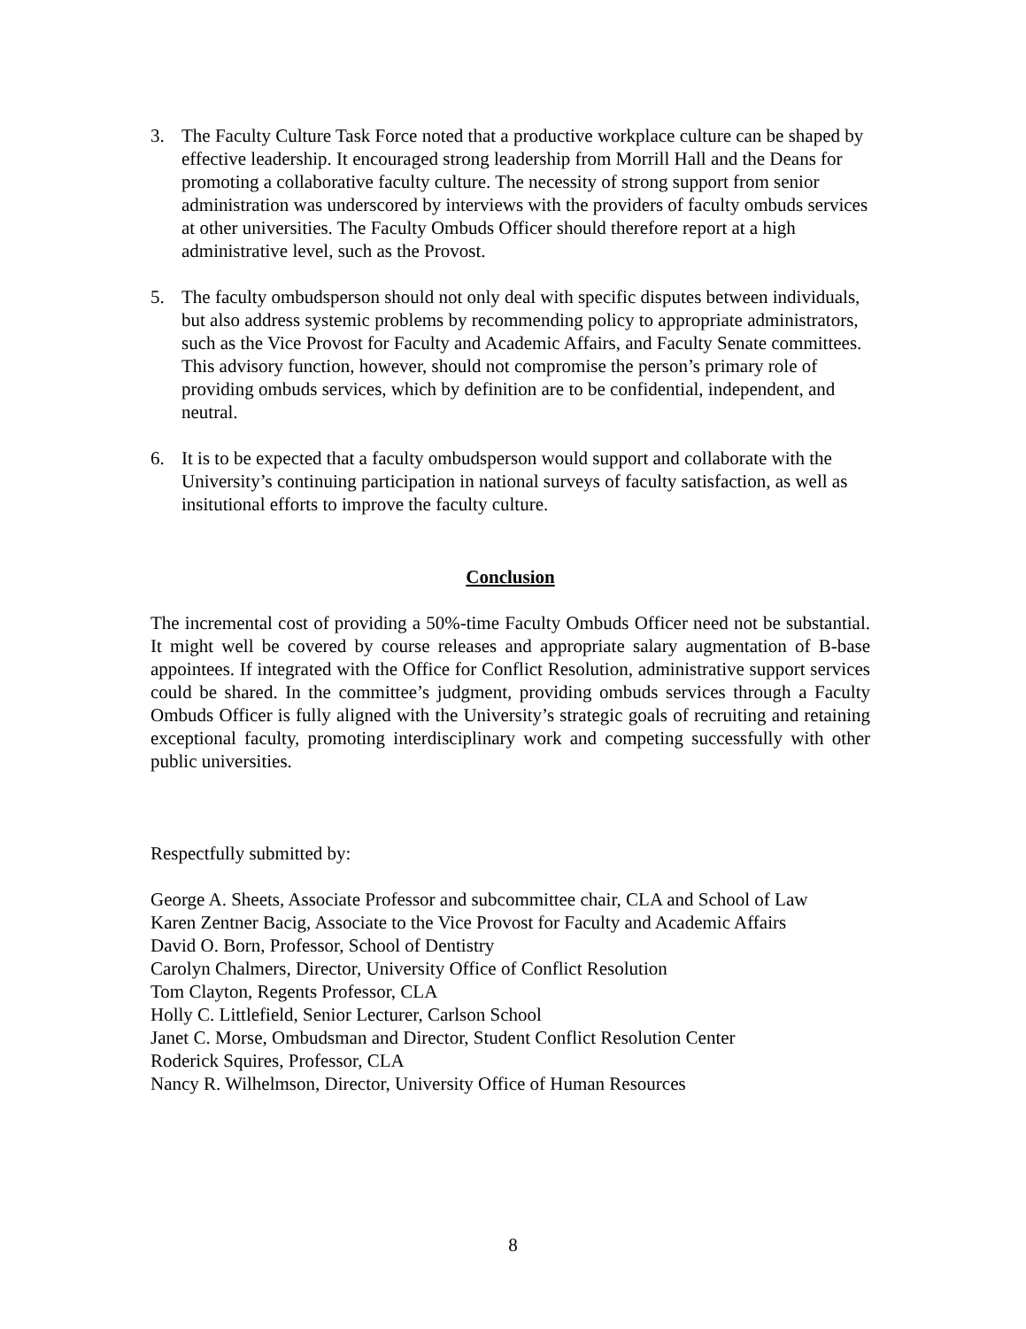3. The Faculty Culture Task Force noted that a productive workplace culture can be shaped by effective leadership. It encouraged strong leadership from Morrill Hall and the Deans for promoting a collaborative faculty culture. The necessity of strong support from senior administration was underscored by interviews with the providers of faculty ombuds services at other universities. The Faculty Ombuds Officer should therefore report at a high administrative level, such as the Provost.
5. The faculty ombudsperson should not only deal with specific disputes between individuals, but also address systemic problems by recommending policy to appropriate administrators, such as the Vice Provost for Faculty and Academic Affairs, and Faculty Senate committees. This advisory function, however, should not compromise the person’s primary role of providing ombuds services, which by definition are to be confidential, independent, and neutral.
6. It is to be expected that a faculty ombudsperson would support and collaborate with the University’s continuing participation in national surveys of faculty satisfaction, as well as insitutional efforts to improve the faculty culture.
Conclusion
The incremental cost of providing a 50%-time Faculty Ombuds Officer need not be substantial. It might well be covered by course releases and appropriate salary augmentation of B-base appointees. If integrated with the Office for Conflict Resolution, administrative support services could be shared. In the committee’s judgment, providing ombuds services through a Faculty Ombuds Officer is fully aligned with the University’s strategic goals of recruiting and retaining exceptional faculty, promoting interdisciplinary work and competing successfully with other public universities.
Respectfully submitted by:
George A. Sheets, Associate Professor and subcommittee chair, CLA and School of Law
Karen Zentner Bacig, Associate to the Vice Provost for Faculty and Academic Affairs
David O. Born, Professor, School of Dentistry
Carolyn Chalmers, Director, University Office of Conflict Resolution
Tom Clayton, Regents Professor, CLA
Holly C. Littlefield, Senior Lecturer, Carlson School
Janet C. Morse, Ombudsman and Director, Student Conflict Resolution Center
Roderick Squires, Professor, CLA
Nancy R. Wilhelmson, Director, University Office of Human Resources
8